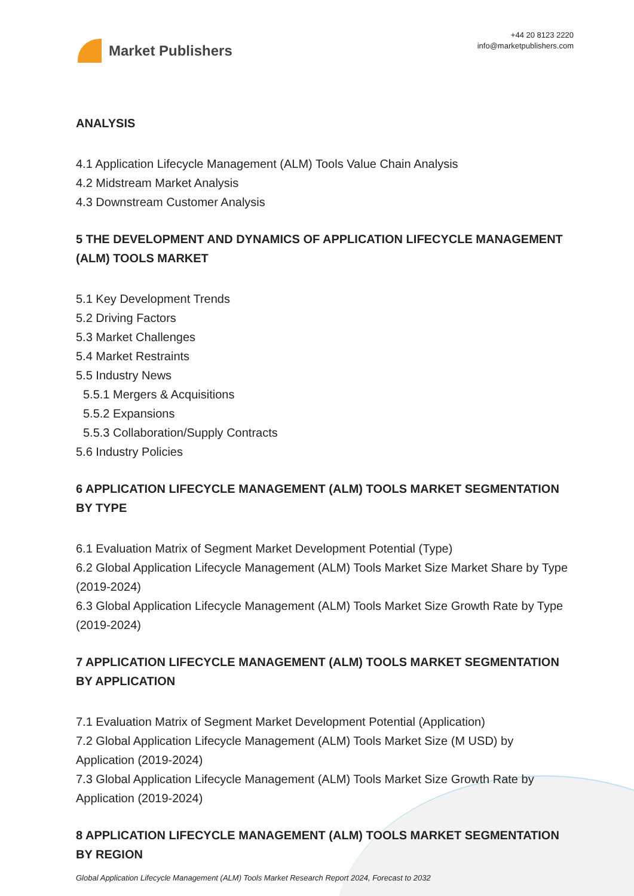Market Publishers
+44 20 8123 2220
info@marketpublishers.com
ANALYSIS
4.1 Application Lifecycle Management (ALM) Tools Value Chain Analysis
4.2 Midstream Market Analysis
4.3 Downstream Customer Analysis
5 THE DEVELOPMENT AND DYNAMICS OF APPLICATION LIFECYCLE MANAGEMENT (ALM) TOOLS MARKET
5.1 Key Development Trends
5.2 Driving Factors
5.3 Market Challenges
5.4 Market Restraints
5.5 Industry News
5.5.1 Mergers & Acquisitions
5.5.2 Expansions
5.5.3 Collaboration/Supply Contracts
5.6 Industry Policies
6 APPLICATION LIFECYCLE MANAGEMENT (ALM) TOOLS MARKET SEGMENTATION BY TYPE
6.1 Evaluation Matrix of Segment Market Development Potential (Type)
6.2 Global Application Lifecycle Management (ALM) Tools Market Size Market Share by Type (2019-2024)
6.3 Global Application Lifecycle Management (ALM) Tools Market Size Growth Rate by Type (2019-2024)
7 APPLICATION LIFECYCLE MANAGEMENT (ALM) TOOLS MARKET SEGMENTATION BY APPLICATION
7.1 Evaluation Matrix of Segment Market Development Potential (Application)
7.2 Global Application Lifecycle Management (ALM) Tools Market Size (M USD) by Application (2019-2024)
7.3 Global Application Lifecycle Management (ALM) Tools Market Size Growth Rate by Application (2019-2024)
8 APPLICATION LIFECYCLE MANAGEMENT (ALM) TOOLS MARKET SEGMENTATION BY REGION
Global Application Lifecycle Management (ALM) Tools Market Research Report 2024, Forecast to 2032